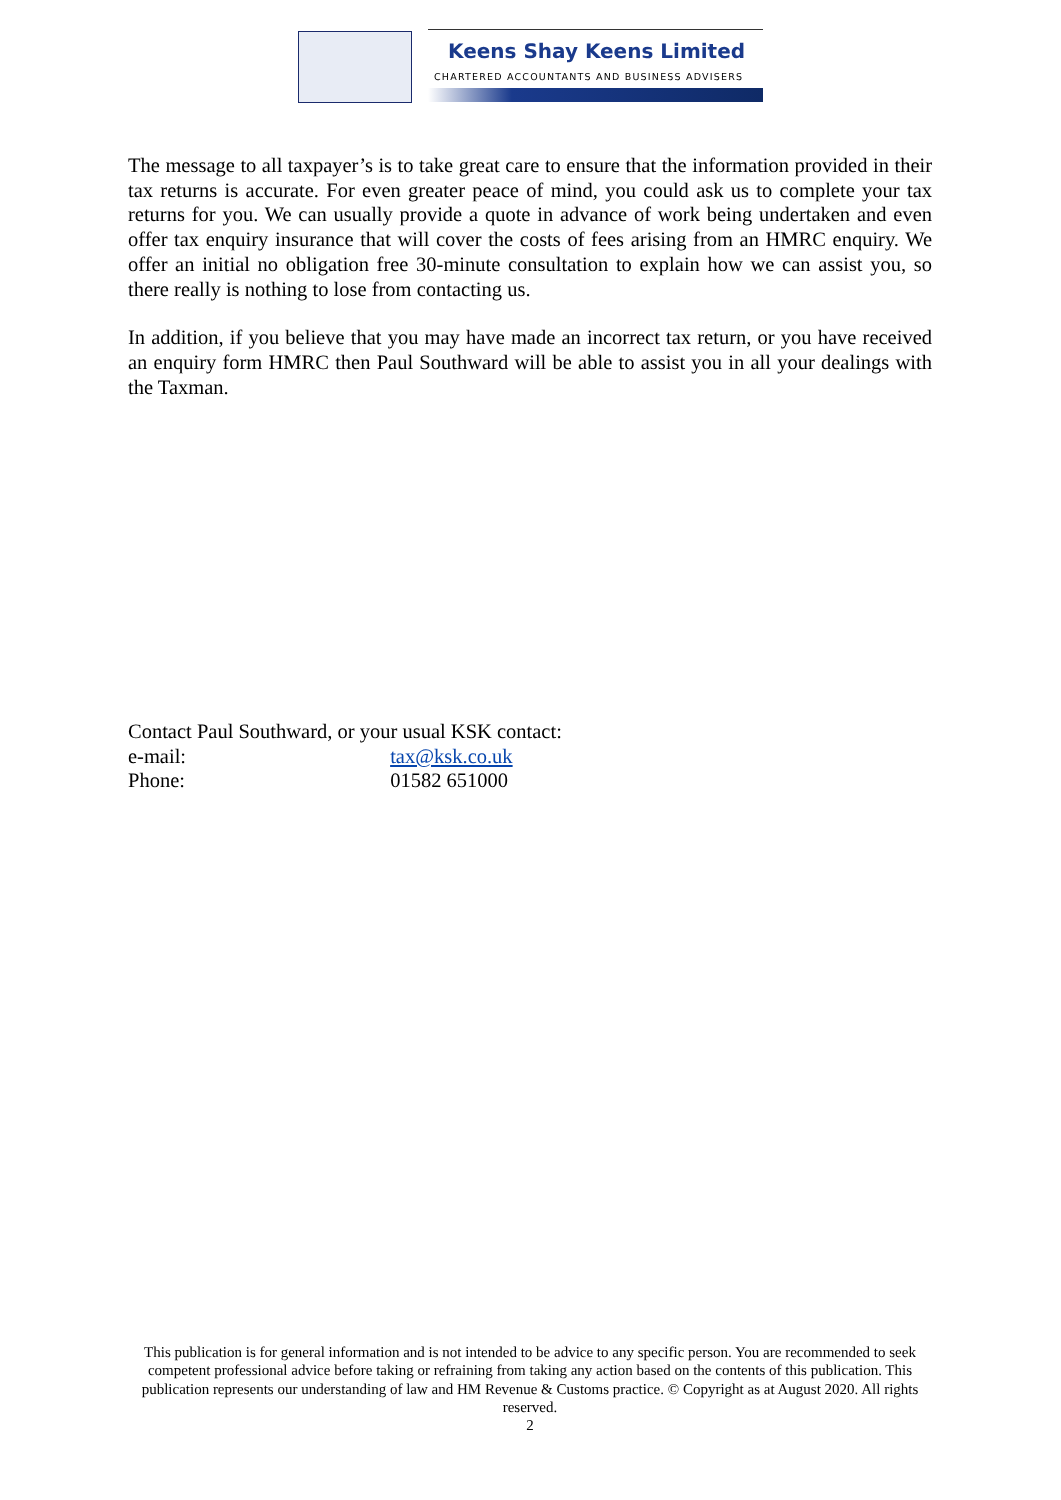Keens Shay Keens Limited
CHARTERED ACCOUNTANTS AND BUSINESS ADVISERS
The message to all taxpayer’s is to take great care to ensure that the information provided in their tax returns is accurate. For even greater peace of mind, you could ask us to complete your tax returns for you. We can usually provide a quote in advance of work being undertaken and even offer tax enquiry insurance that will cover the costs of fees arising from an HMRC enquiry. We offer an initial no obligation free 30-minute consultation to explain how we can assist you, so there really is nothing to lose from contacting us.
In addition, if you believe that you may have made an incorrect tax return, or you have received an enquiry form HMRC then Paul Southward will be able to assist you in all your dealings with the Taxman.
Contact Paul Southward, or your usual KSK contact:
e-mail: tax@ksk.co.uk
Phone: 01582 651000
This publication is for general information and is not intended to be advice to any specific person. You are recommended to seek competent professional advice before taking or refraining from taking any action based on the contents of this publication. This publication represents our understanding of law and HM Revenue & Customs practice. © Copyright as at August 2020. All rights reserved.
2